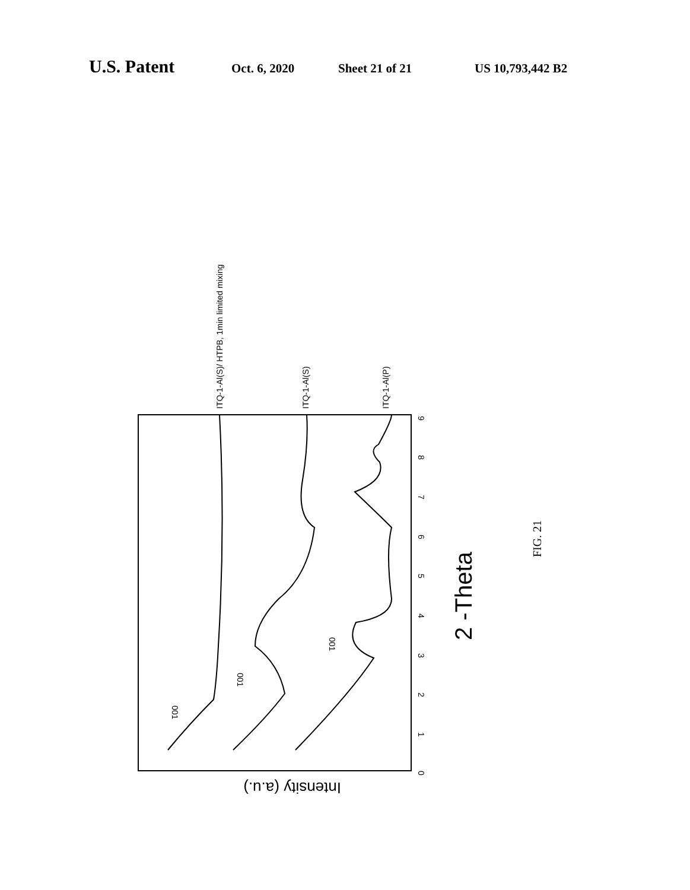U.S. Patent Oct. 6, 2020 Sheet 21 of 21 US 10,793,442 B2
001
001
001
ITQ-1-Al(S)/ HTPB, 1min limited mixing
ITQ-1-Al(S)
ITQ-1-Al(P)
0
1
2
3
4
5
6
7
8
9
2 -Theta
Intensity (a.u.)
FIG. 21